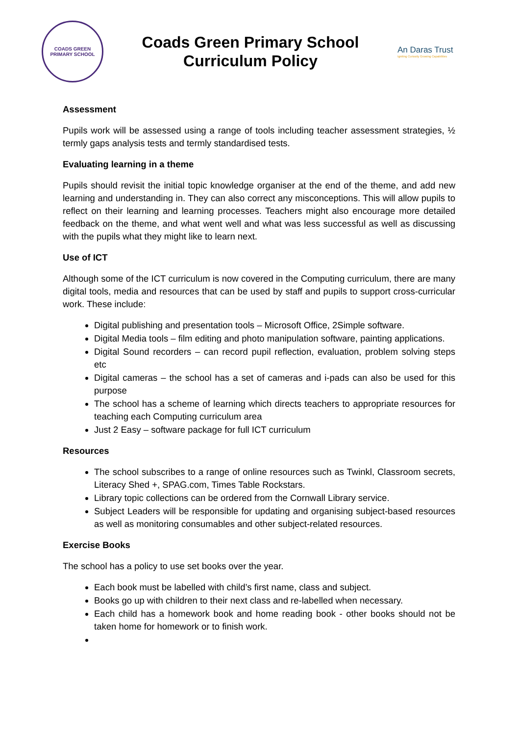COADS GREEN PRIMARY SCHOOL
Coads Green Primary School
Curriculum Policy
An Daras Trust
Igniting Curiosity Growing Capabilities
Assessment
Pupils work will be assessed using a range of tools including teacher assessment strategies, ½ termly gaps analysis tests and termly standardised tests.
Evaluating learning in a theme
Pupils should revisit the initial topic knowledge organiser at the end of the theme, and add new learning and understanding in. They can also correct any misconceptions. This will allow pupils to reflect on their learning and learning processes. Teachers might also encourage more detailed feedback on the theme, and what went well and what was less successful as well as discussing with the pupils what they might like to learn next.
Use of ICT
Although some of the ICT curriculum is now covered in the Computing curriculum, there are many digital tools, media and resources that can be used by staff and pupils to support cross-curricular work. These include:
Digital publishing and presentation tools – Microsoft Office, 2Simple software.
Digital Media tools – film editing and photo manipulation software, painting applications.
Digital Sound recorders – can record pupil reflection, evaluation, problem solving steps etc
Digital cameras – the school has a set of cameras and i-pads can also be used for this purpose
The school has a scheme of learning which directs teachers to appropriate resources for teaching each Computing curriculum area
Just 2 Easy – software package for full ICT curriculum
Resources
The school subscribes to a range of online resources such as Twinkl, Classroom secrets, Literacy Shed +, SPAG.com, Times Table Rockstars.
Library topic collections can be ordered from the Cornwall Library service.
Subject Leaders will be responsible for updating and organising subject-based resources as well as monitoring consumables and other subject-related resources.
Exercise Books
The school has a policy to use set books over the year.
Each book must be labelled with child’s first name, class and subject.
Books go up with children to their next class and re-labelled when necessary.
Each child has a homework book and home reading book - other books should not be taken home for homework or to finish work.